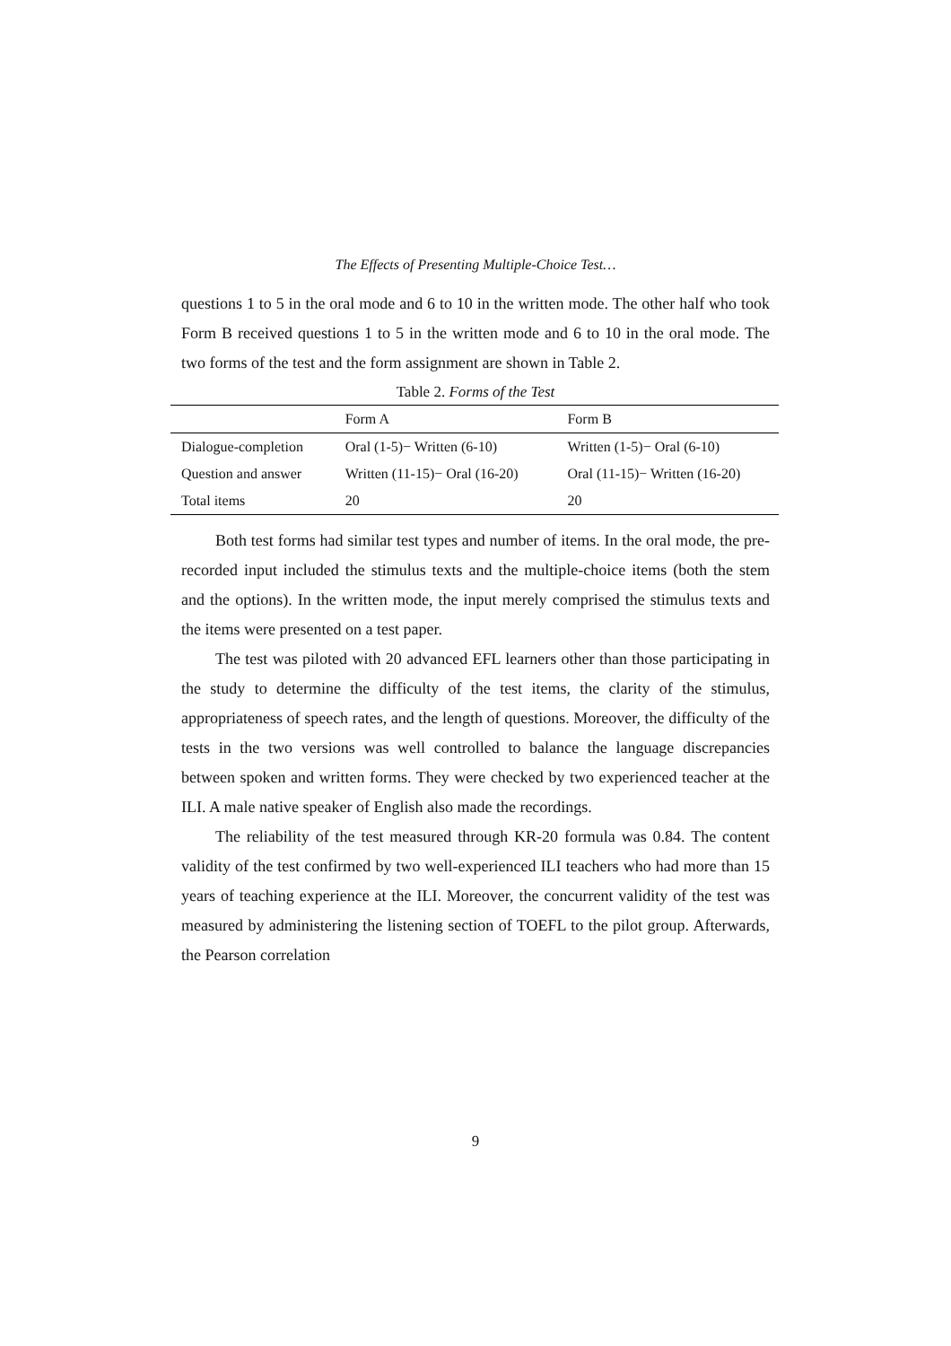The Effects of Presenting Multiple-Choice Test…
questions 1 to 5 in the oral mode and 6 to 10 in the written mode. The other half who took Form B received questions 1 to 5 in the written mode and 6 to 10 in the oral mode. The two forms of the test and the form assignment are shown in Table 2.
Table 2. Forms of the Test
| | Form A | Form B |
| --- | --- | --- |
| Dialogue-completion | Oral (1-5)− Written (6-10) | Written (1-5)− Oral (6-10) |
| Question and answer | Written (11-15)− Oral (16-20) | Oral (11-15)− Written (16-20) |
| Total items | 20 | 20 |
Both test forms had similar test types and number of items. In the oral mode, the pre-recorded input included the stimulus texts and the multiple-choice items (both the stem and the options). In the written mode, the input merely comprised the stimulus texts and the items were presented on a test paper.
The test was piloted with 20 advanced EFL learners other than those participating in the study to determine the difficulty of the test items, the clarity of the stimulus, appropriateness of speech rates, and the length of questions. Moreover, the difficulty of the tests in the two versions was well controlled to balance the language discrepancies between spoken and written forms. They were checked by two experienced teacher at the ILI. A male native speaker of English also made the recordings.
The reliability of the test measured through KR-20 formula was 0.84. The content validity of the test confirmed by two well-experienced ILI teachers who had more than 15 years of teaching experience at the ILI. Moreover, the concurrent validity of the test was measured by administering the listening section of TOEFL to the pilot group. Afterwards, the Pearson correlation
9